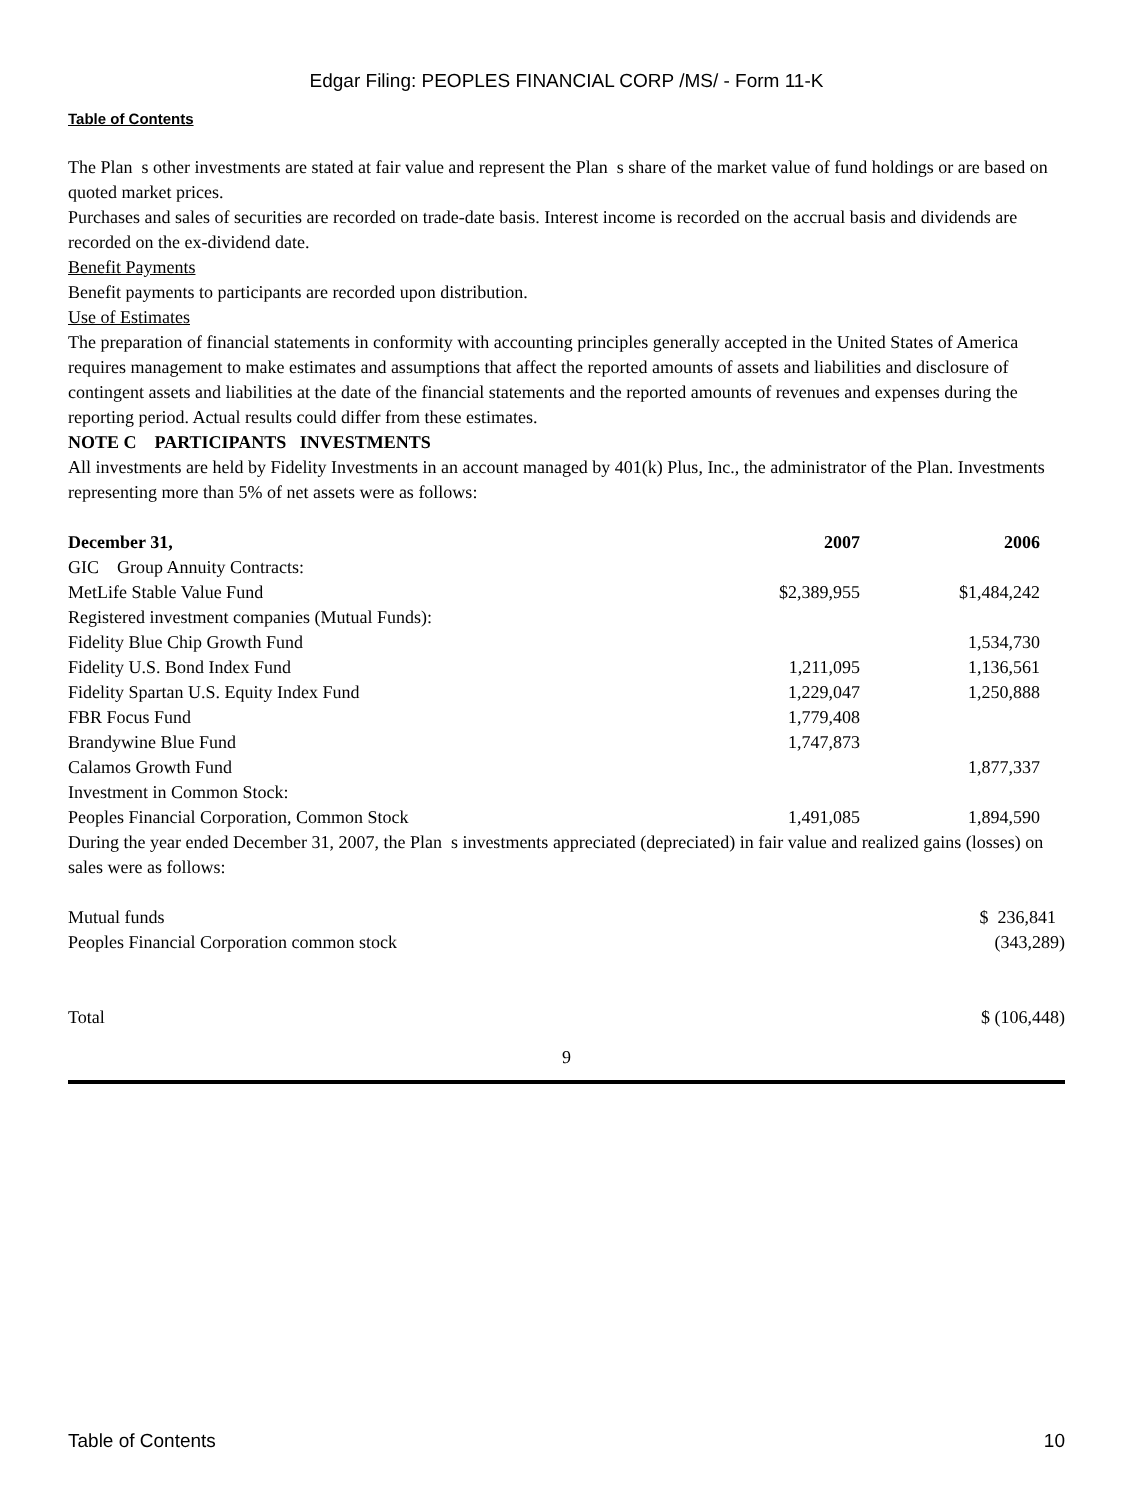Edgar Filing: PEOPLES FINANCIAL CORP /MS/ - Form 11-K
Table of Contents
The Plan s other investments are stated at fair value and represent the Plan s share of the market value of fund holdings or are based on quoted market prices.
Purchases and sales of securities are recorded on trade-date basis. Interest income is recorded on the accrual basis and dividends are recorded on the ex-dividend date.
Benefit Payments
Benefit payments to participants are recorded upon distribution.
Use of Estimates
The preparation of financial statements in conformity with accounting principles generally accepted in the United States of America requires management to make estimates and assumptions that affect the reported amounts of assets and liabilities and disclosure of contingent assets and liabilities at the date of the financial statements and the reported amounts of revenues and expenses during the reporting period. Actual results could differ from these estimates.
NOTE C PARTICIPANTS INVESTMENTS
All investments are held by Fidelity Investments in an account managed by 401(k) Plus, Inc., the administrator of the Plan. Investments representing more than 5% of net assets were as follows:
| December 31, | 2007 | 2006 | |
| --- | --- | --- | --- |
| GIC Group Annuity Contracts: | | | |
| MetLife Stable Value Fund | $2,389,955 | $1,484,242 | |
| Registered investment companies (Mutual Funds): | | | |
| Fidelity Blue Chip Growth Fund | | 1,534,730 | |
| Fidelity U.S. Bond Index Fund | 1,211,095 | 1,136,561 | |
| Fidelity Spartan U.S. Equity Index Fund | 1,229,047 | 1,250,888 | |
| FBR Focus Fund | 1,779,408 | | |
| Brandywine Blue Fund | 1,747,873 | | |
| Calamos Growth Fund | | 1,877,337 | |
| Investment in Common Stock: | | | |
| Peoples Financial Corporation, Common Stock | 1,491,085 | 1,894,590 | |
During the year ended December 31, 2007, the Plan s investments appreciated (depreciated) in fair value and realized gains (losses) on sales were as follows:
| Mutual funds | $ 236,841 |
| Peoples Financial Corporation common stock | (343,289) |
| Total | $ (106,448) |
9
Table of Contents 10